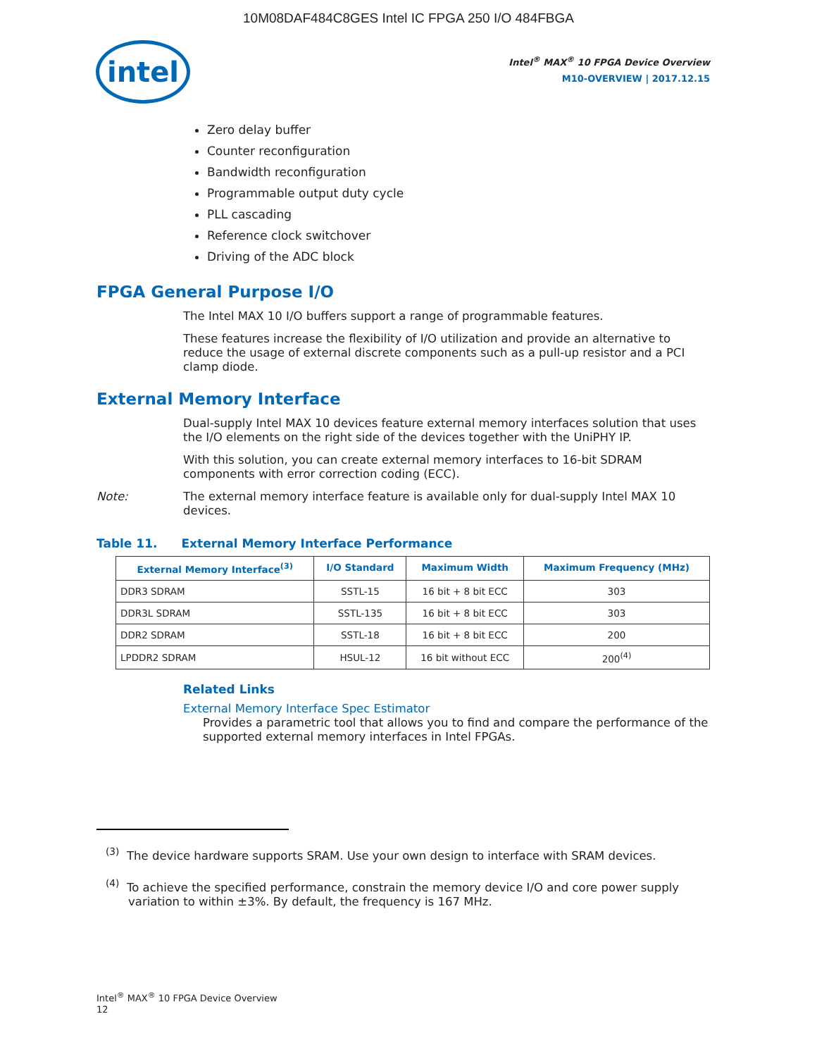10M08DAF484C8GES Intel IC FPGA 250 I/O 484FBGA
intel
Intel<sup>®</sup> MAX<sup>®</sup> 10 FPGA Device Overview
M10-OVERVIEW | 2017.12.15
Zero delay buffer
Counter reconfiguration
Bandwidth reconfiguration
Programmable output duty cycle
PLL cascading
Reference clock switchover
Driving of the ADC block
FPGA General Purpose I/O
The Intel MAX 10 I/O buffers support a range of programmable features.
These features increase the flexibility of I/O utilization and provide an alternative to reduce the usage of external discrete components such as a pull-up resistor and a PCI clamp diode.
External Memory Interface
Dual-supply Intel MAX 10 devices feature external memory interfaces solution that uses the I/O elements on the right side of the devices together with the UniPHY IP.
With this solution, you can create external memory interfaces to 16-bit SDRAM components with error correction coding (ECC).
Note: The external memory interface feature is available only for dual-supply Intel MAX 10 devices.
Table 11. External Memory Interface Performance
| External Memory Interface<sup>(3)</sup> | I/O Standard | Maximum Width | Maximum Frequency (MHz) |
| --- | --- | --- | --- |
| DDR3 SDRAM | SSTL-15 | 16 bit + 8 bit ECC | 303 |
| DDR3L SDRAM | SSTL-135 | 16 bit + 8 bit ECC | 303 |
| DDR2 SDRAM | SSTL-18 | 16 bit + 8 bit ECC | 200 |
| LPDDR2 SDRAM | HSUL-12 | 16 bit without ECC | 200<sup>(4)</sup> |
Related Links
External Memory Interface Spec Estimator
Provides a parametric tool that allows you to find and compare the performance of the supported external memory interfaces in Intel FPGAs.
<sup>(3)</sup> The device hardware supports SRAM. Use your own design to interface with SRAM devices.
<sup>(4)</sup> To achieve the specified performance, constrain the memory device I/O and core power supply variation to within ±3%. By default, the frequency is 167 MHz.
Intel<sup>®</sup> MAX<sup>®</sup> 10 FPGA Device Overview
12